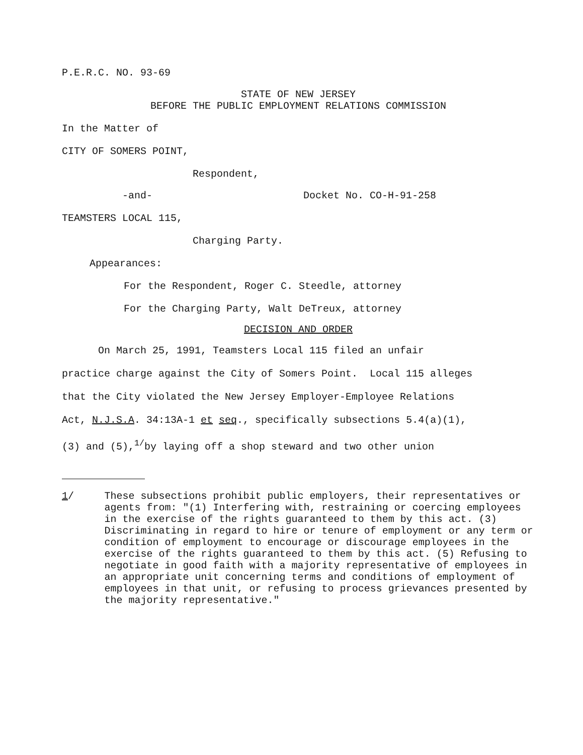P.E.R.C. NO. 93-69
STATE OF NEW JERSEY
BEFORE THE PUBLIC EMPLOYMENT RELATIONS COMMISSION
In the Matter of
CITY OF SOMERS POINT,
Respondent,
-and- Docket No. CO-H-91-258
TEAMSTERS LOCAL 115,
Charging Party.
Appearances:
For the Respondent, Roger C. Steedle, attorney
For the Charging Party, Walt DeTreux, attorney
DECISION AND ORDER
On March 25, 1991, Teamsters Local 115 filed an unfair
practice charge against the City of Somers Point. Local 115 alleges
that the City violated the New Jersey Employer-Employee Relations
Act, N.J.S.A. 34:13A-1 et seq., specifically subsections 5.4(a)(1),
(3) and (5),<sup>1/</sup>by laying off a shop steward and two other union
1/ These subsections prohibit public employers, their representatives or agents from: "(1) Interfering with, restraining or coercing employees in the exercise of the rights guaranteed to them by this act. (3) Discriminating in regard to hire or tenure of employment or any term or condition of employment to encourage or discourage employees in the exercise of the rights guaranteed to them by this act. (5) Refusing to negotiate in good faith with a majority representative of employees in an appropriate unit concerning terms and conditions of employment of employees in that unit, or refusing to process grievances presented by the majority representative."